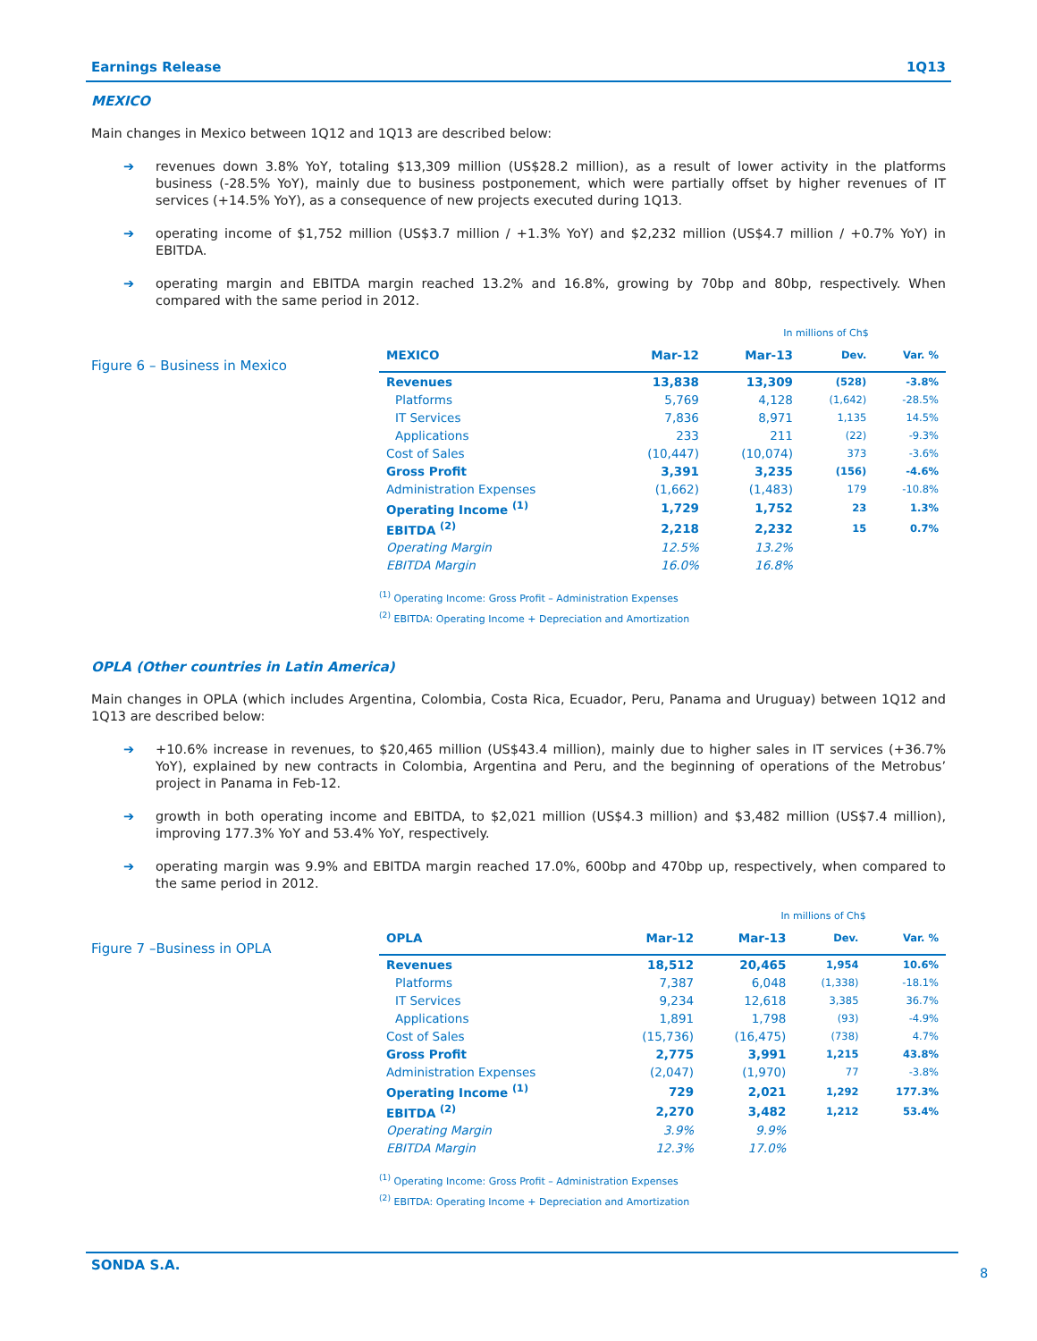Earnings Release 1Q13
MEXICO
Main changes in Mexico between 1Q12 and 1Q13 are described below:
➔ revenues down 3.8% YoY, totaling $13,309 million (US$28.2 million), as a result of lower activity in the platforms business (-28.5% YoY), mainly due to business postponement, which were partially offset by higher revenues of IT services (+14.5% YoY), as a consequence of new projects executed during 1Q13.
➔ operating income of $1,752 million (US$3.7 million / +1.3% YoY) and $2,232 million (US$4.7 million / +0.7% YoY) in EBITDA.
➔ operating margin and EBITDA margin reached 13.2% and 16.8%, growing by 70bp and 80bp, respectively. When compared with the same period in 2012.
Figure 6 – Business in Mexico
| | | In millions of Ch$ | | |
| --- | --- | --- | --- | --- |
| MEXICO | Mar-12 | Mar-13 | Dev. | Var. % |
| Revenues | 13,838 | 13,309 | (528) | -3.8% |
| Platforms | 5,769 | 4,128 | (1,642) | -28.5% |
| IT Services | 7,836 | 8,971 | 1,135 | 14.5% |
| Applications | 233 | 211 | (22) | -9.3% |
| Cost of Sales | (10,447) | (10,074) | 373 | -3.6% |
| Gross Profit | 3,391 | 3,235 | (156) | -4.6% |
| Administration Expenses | (1,662) | (1,483) | 179 | -10.8% |
| Operating Income <sup>(1)</sup> | 1,729 | 1,752 | 23 | 1.3% |
| EBITDA <sup>(2)</sup> | 2,218 | 2,232 | 15 | 0.7% |
| Operating Margin | 12.5% | 13.2% | | |
| EBITDA Margin | 16.0% | 16.8% | | |
<sup>(1)</sup> Operating Income: Gross Profit – Administration Expenses
<sup>(2)</sup> EBITDA: Operating Income + Depreciation and Amortization
OPLA (Other countries in Latin America)
Main changes in OPLA (which includes Argentina, Colombia, Costa Rica, Ecuador, Peru, Panama and Uruguay) between 1Q12 and 1Q13 are described below:
➔ +10.6% increase in revenues, to $20,465 million (US$43.4 million), mainly due to higher sales in IT services (+36.7% YoY), explained by new contracts in Colombia, Argentina and Peru, and the beginning of operations of the Metrobus’ project in Panama in Feb-12.
➔ growth in both operating income and EBITDA, to $2,021 million (US$4.3 million) and $3,482 million (US$7.4 million), improving 177.3% YoY and 53.4% YoY, respectively.
➔ operating margin was 9.9% and EBITDA margin reached 17.0%, 600bp and 470bp up, respectively, when compared to the same period in 2012.
Figure 7 –Business in OPLA
| | | In millions of Ch$ | | |
| --- | --- | --- | --- | --- |
| OPLA | Mar-12 | Mar-13 | Dev. | Var. % |
| Revenues | 18,512 | 20,465 | 1,954 | 10.6% |
| Platforms | 7,387 | 6,048 | (1,338) | -18.1% |
| IT Services | 9,234 | 12,618 | 3,385 | 36.7% |
| Applications | 1,891 | 1,798 | (93) | -4.9% |
| Cost of Sales | (15,736) | (16,475) | (738) | 4.7% |
| Gross Profit | 2,775 | 3,991 | 1,215 | 43.8% |
| Administration Expenses | (2,047) | (1,970) | 77 | -3.8% |
| Operating Income <sup>(1)</sup> | 729 | 2,021 | 1,292 | 177.3% |
| EBITDA <sup>(2)</sup> | 2,270 | 3,482 | 1,212 | 53.4% |
| Operating Margin | 3.9% | 9.9% | | |
| EBITDA Margin | 12.3% | 17.0% | | |
<sup>(1)</sup> Operating Income: Gross Profit – Administration Expenses
<sup>(2)</sup> EBITDA: Operating Income + Depreciation and Amortization
SONDA S.A.
8